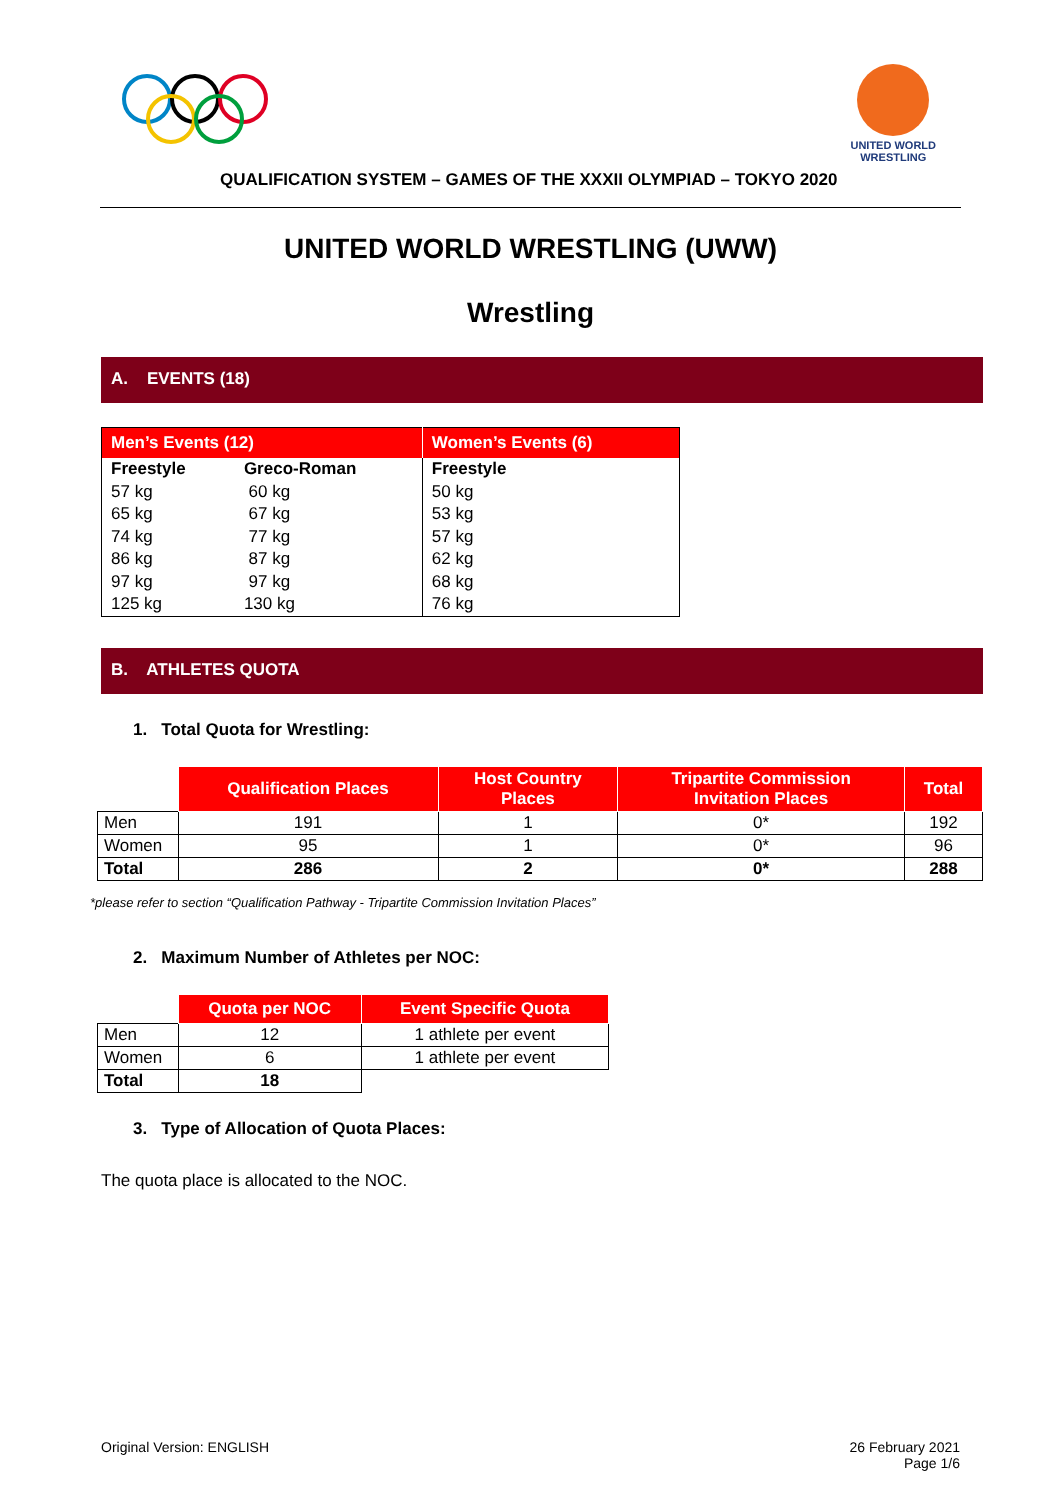UNITED WORLD
WRESTLING
QUALIFICATION SYSTEM – GAMES OF THE XXXII OLYMPIAD – TOKYO 2020
UNITED WORLD WRESTLING (UWW)
Wrestling
A. EVENTS (18)
| Men’s Events (12) | | Women’s Events (6) |
| --- | --- | --- |
| Freestyle 57 kg 65 kg 74 kg 86 kg 97 kg 125 kg | Greco-Roman 60 kg 67 kg 77 kg 87 kg 97 kg 130 kg | Freestyle 50 kg 53 kg 57 kg 62 kg 68 kg 76 kg |
B. ATHLETES QUOTA
1. Total Quota for Wrestling:
| | Qualification Places | Host Country Places | Tripartite Commission Invitation Places | Total |
| --- | --- | --- | --- | --- |
| Men | 191 | 1 | 0* | 192 |
| Women | 95 | 1 | 0* | 96 |
| Total | 286 | 2 | 0* | 288 |
*please refer to section “Qualification Pathway - Tripartite Commission Invitation Places”
2. Maximum Number of Athletes per NOC:
| | Quota per NOC | Event Specific Quota |
| --- | --- | --- |
| Men | 12 | 1 athlete per event |
| Women | 6 | 1 athlete per event |
| Total | 18 | |
3. Type of Allocation of Quota Places:
The quota place is allocated to the NOC.
Original Version: ENGLISH 26 February 2021
Page 1/6